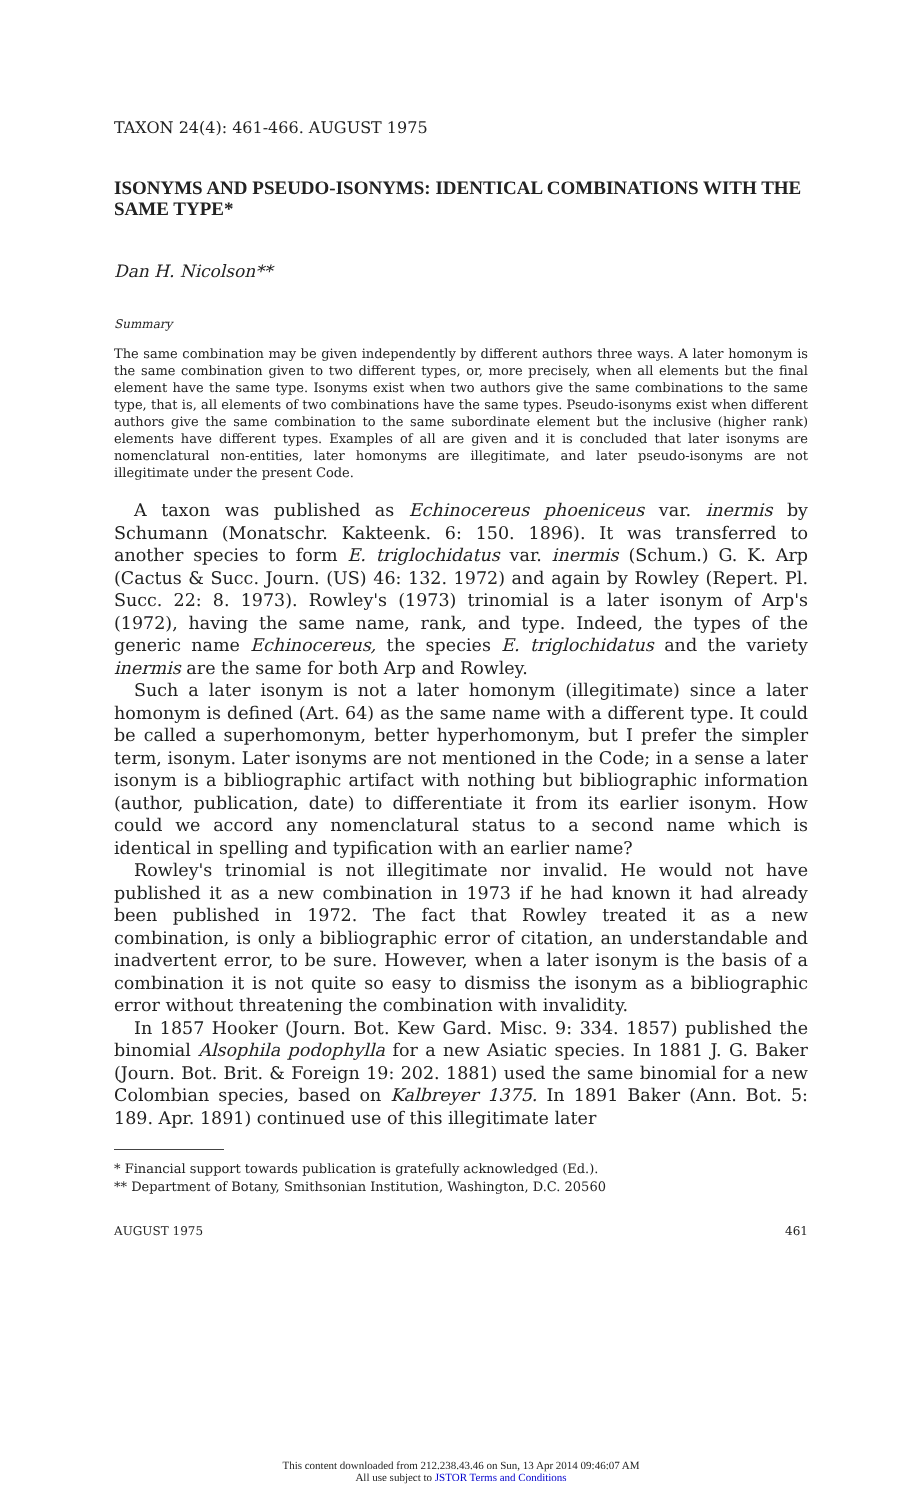TAXON 24(4): 461-466. AUGUST 1975
ISONYMS AND PSEUDO-ISONYMS: IDENTICAL COMBINATIONS WITH THE SAME TYPE*
Dan H. Nicolson**
Summary
The same combination may be given independently by different authors three ways. A later homonym is the same combination given to two different types, or, more precisely, when all elements but the final element have the same type. Isonyms exist when two authors give the same combinations to the same type, that is, all elements of two combinations have the same types. Pseudo-isonyms exist when different authors give the same combination to the same subordinate element but the inclusive (higher rank) elements have different types. Examples of all are given and it is concluded that later isonyms are nomenclatural non-entities, later homonyms are illegitimate, and later pseudo-isonyms are not illegitimate under the present Code.
A taxon was published as Echinocereus phoeniceus var. inermis by Schumann (Monatschr. Kakteenk. 6: 150. 1896). It was transferred to another species to form E. triglochidatus var. inermis (Schum.) G. K. Arp (Cactus & Succ. Journ. (US) 46: 132. 1972) and again by Rowley (Repert. Pl. Succ. 22: 8. 1973). Rowley's (1973) trinomial is a later isonym of Arp's (1972), having the same name, rank, and type. Indeed, the types of the generic name Echinocereus, the species E. triglochidatus and the variety inermis are the same for both Arp and Rowley.
Such a later isonym is not a later homonym (illegitimate) since a later homonym is defined (Art. 64) as the same name with a different type. It could be called a superhomonym, better hyperhomonym, but I prefer the simpler term, isonym. Later isonyms are not mentioned in the Code; in a sense a later isonym is a bibliographic artifact with nothing but bibliographic information (author, publication, date) to differentiate it from its earlier isonym. How could we accord any nomenclatural status to a second name which is identical in spelling and typification with an earlier name?
Rowley's trinomial is not illegitimate nor invalid. He would not have published it as a new combination in 1973 if he had known it had already been published in 1972. The fact that Rowley treated it as a new combination, is only a bibliographic error of citation, an understandable and inadvertent error, to be sure. However, when a later isonym is the basis of a combination it is not quite so easy to dismiss the isonym as a bibliographic error without threatening the combination with invalidity.
In 1857 Hooker (Journ. Bot. Kew Gard. Misc. 9: 334. 1857) published the binomial Alsophila podophylla for a new Asiatic species. In 1881 J. G. Baker (Journ. Bot. Brit. & Foreign 19: 202. 1881) used the same binomial for a new Colombian species, based on Kalbreyer 1375. In 1891 Baker (Ann. Bot. 5: 189. Apr. 1891) continued use of this illegitimate later
* Financial support towards publication is gratefully acknowledged (Ed.).
** Department of Botany, Smithsonian Institution, Washington, D.C. 20560
AUGUST 1975 461
This content downloaded from 212.238.43.46 on Sun, 13 Apr 2014 09:46:07 AM
All use subject to JSTOR Terms and Conditions